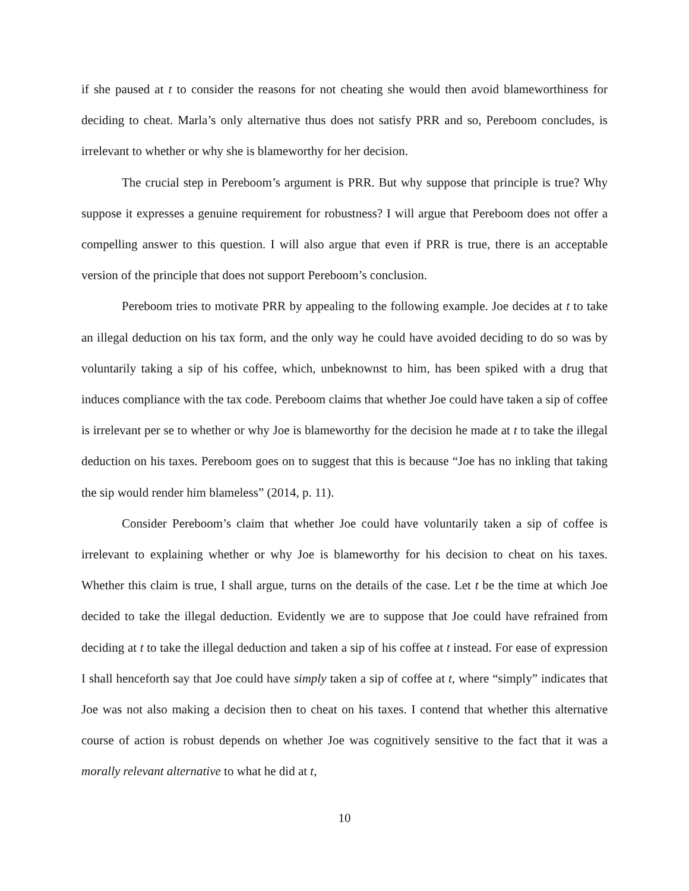if she paused at t to consider the reasons for not cheating she would then avoid blameworthiness for deciding to cheat. Marla’s only alternative thus does not satisfy PRR and so, Pereboom concludes, is irrelevant to whether or why she is blameworthy for her decision.
The crucial step in Pereboom’s argument is PRR. But why suppose that principle is true? Why suppose it expresses a genuine requirement for robustness? I will argue that Pereboom does not offer a compelling answer to this question. I will also argue that even if PRR is true, there is an acceptable version of the principle that does not support Pereboom’s conclusion.
Pereboom tries to motivate PRR by appealing to the following example. Joe decides at t to take an illegal deduction on his tax form, and the only way he could have avoided deciding to do so was by voluntarily taking a sip of his coffee, which, unbeknownst to him, has been spiked with a drug that induces compliance with the tax code. Pereboom claims that whether Joe could have taken a sip of coffee is irrelevant per se to whether or why Joe is blameworthy for the decision he made at t to take the illegal deduction on his taxes. Pereboom goes on to suggest that this is because “Joe has no inkling that taking the sip would render him blameless” (2014, p. 11).
Consider Pereboom’s claim that whether Joe could have voluntarily taken a sip of coffee is irrelevant to explaining whether or why Joe is blameworthy for his decision to cheat on his taxes. Whether this claim is true, I shall argue, turns on the details of the case. Let t be the time at which Joe decided to take the illegal deduction. Evidently we are to suppose that Joe could have refrained from deciding at t to take the illegal deduction and taken a sip of his coffee at t instead. For ease of expression I shall henceforth say that Joe could have simply taken a sip of coffee at t, where “simply” indicates that Joe was not also making a decision then to cheat on his taxes. I contend that whether this alternative course of action is robust depends on whether Joe was cognitively sensitive to the fact that it was a morally relevant alternative to what he did at t,
10